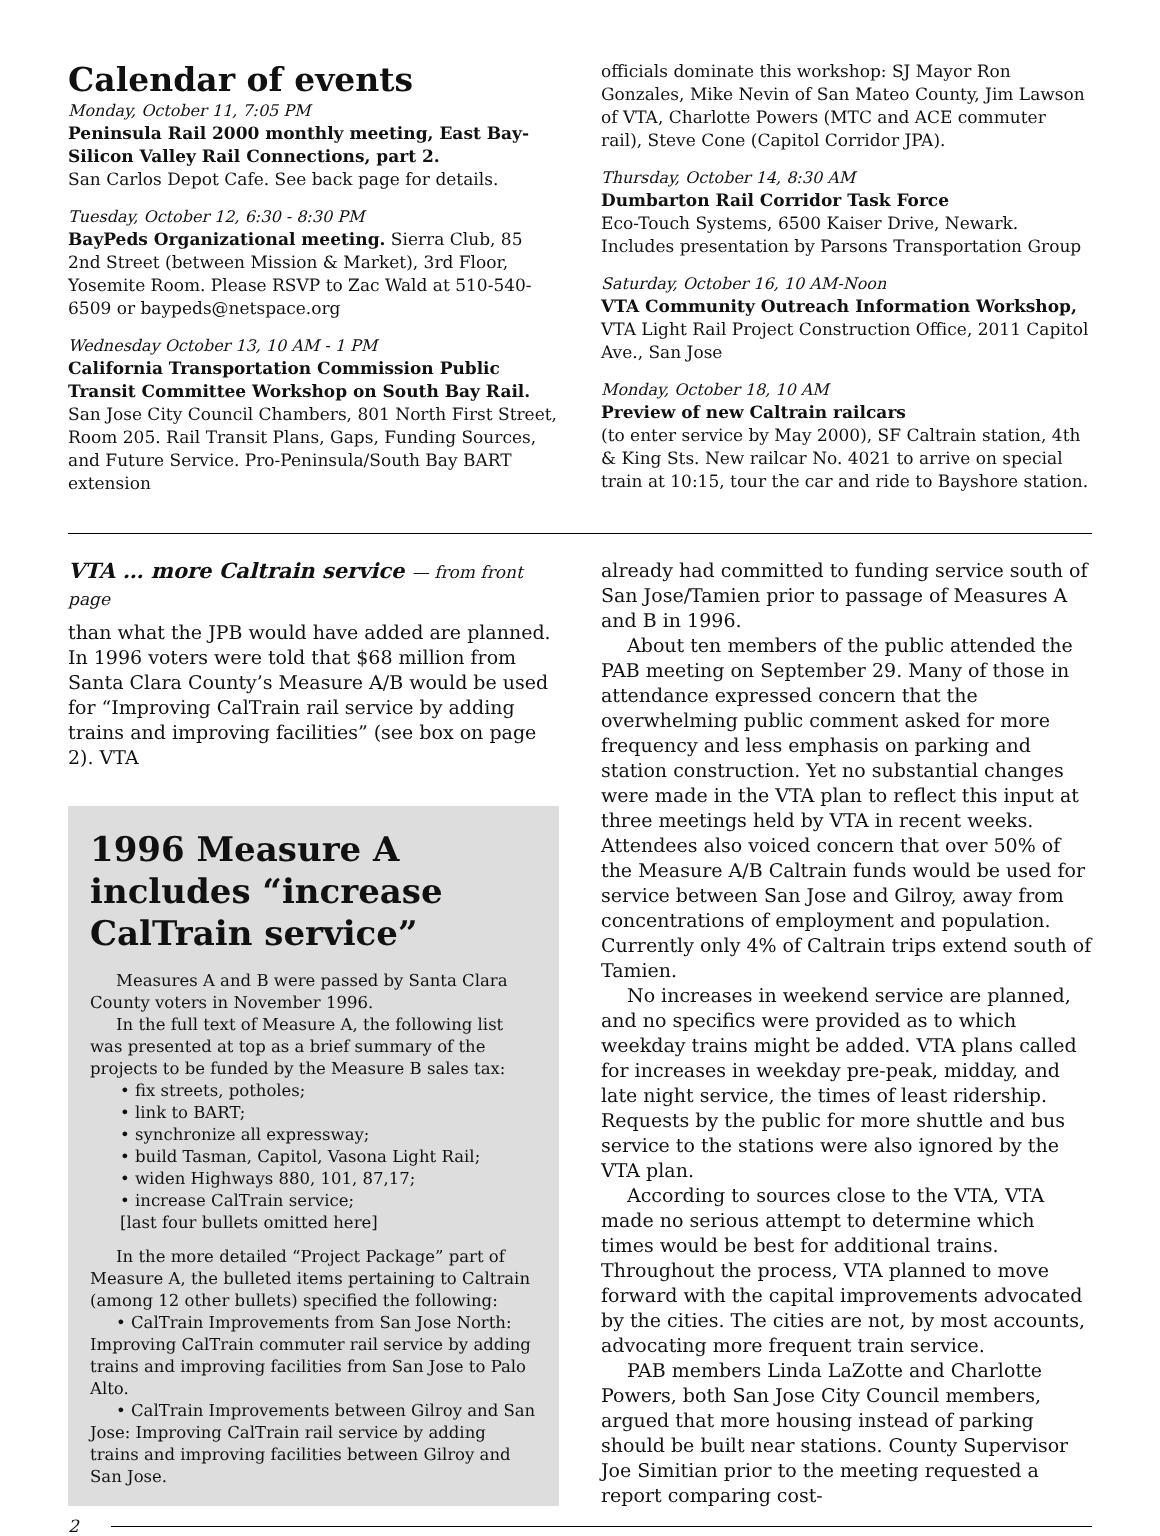Calendar of events
Monday, October 11, 7:05 PM
Peninsula Rail 2000 monthly meeting, East Bay-Silicon Valley Rail Connections, part 2.
San Carlos Depot Cafe. See back page for details.
Tuesday, October 12, 6:30 - 8:30 PM
BayPeds Organizational meeting. Sierra Club, 85 2nd Street (between Mission & Market), 3rd Floor, Yosemite Room. Please RSVP to Zac Wald at 510-540-6509 or baypeds@netspace.org
Wednesday October 13, 10 AM - 1 PM
California Transportation Commission Public Transit Committee Workshop on South Bay Rail.
San Jose City Council Chambers, 801 North First Street, Room 205. Rail Transit Plans, Gaps, Funding Sources, and Future Service. Pro-Peninsula/South Bay BART extension
officials dominate this workshop: SJ Mayor Ron Gonzales, Mike Nevin of San Mateo County, Jim Lawson of VTA, Charlotte Powers (MTC and ACE commuter rail), Steve Cone (Capitol Corridor JPA).
Thursday, October 14, 8:30 AM
Dumbarton Rail Corridor Task Force
Eco-Touch Systems, 6500 Kaiser Drive, Newark. Includes presentation by Parsons Transportation Group
Saturday, October 16, 10 AM-Noon
VTA Community Outreach Information Workshop,
VTA Light Rail Project Construction Office, 2011 Capitol Ave., San Jose
Monday, October 18, 10 AM
Preview of new Caltrain railcars
(to enter service by May 2000), SF Caltrain station, 4th & King Sts. New railcar No. 4021 to arrive on special train at 10:15, tour the car and ride to Bayshore station.
VTA … more Caltrain service — from front page
than what the JPB would have added are planned. In 1996 voters were told that $68 million from Santa Clara County’s Measure A/B would be used for “Improving CalTrain rail service by adding trains and improving facilities” (see box on page 2). VTA
1996 Measure A includes “increase CalTrain service”
Measures A and B were passed by Santa Clara County voters in November 1996.
In the full text of Measure A, the following list was presented at top as a brief summary of the projects to be funded by the Measure B sales tax:
• fix streets, potholes;
• link to BART;
• synchronize all expressway;
• build Tasman, Capitol, Vasona Light Rail;
• widen Highways 880, 101, 87,17;
• increase CalTrain service;
[last four bullets omitted here]
In the more detailed “Project Package” part of Measure A, the bulleted items pertaining to Caltrain (among 12 other bullets) specified the following:
• CalTrain Improvements from San Jose North: Improving CalTrain commuter rail service by adding trains and improving facilities from San Jose to Palo Alto.
• CalTrain Improvements between Gilroy and San Jose: Improving CalTrain rail service by adding trains and improving facilities between Gilroy and San Jose.
already had committed to funding service south of San Jose/Tamien prior to passage of Measures A and B in 1996.
About ten members of the public attended the PAB meeting on September 29. Many of those in attendance expressed concern that the overwhelming public comment asked for more frequency and less emphasis on parking and station construction. Yet no substantial changes were made in the VTA plan to reflect this input at three meetings held by VTA in recent weeks. Attendees also voiced concern that over 50% of the Measure A/B Caltrain funds would be used for service between San Jose and Gilroy, away from concentrations of employment and population. Currently only 4% of Caltrain trips extend south of Tamien.
No increases in weekend service are planned, and no specifics were provided as to which weekday trains might be added. VTA plans called for increases in weekday pre-peak, midday, and late night service, the times of least ridership. Requests by the public for more shuttle and bus service to the stations were also ignored by the VTA plan.
According to sources close to the VTA, VTA made no serious attempt to determine which times would be best for additional trains. Throughout the process, VTA planned to move forward with the capital improvements advocated by the cities. The cities are not, by most accounts, advocating more frequent train service.
PAB members Linda LaZotte and Charlotte Powers, both San Jose City Council members, argued that more housing instead of parking should be built near stations. County Supervisor Joe Simitian prior to the meeting requested a report comparing cost-
2